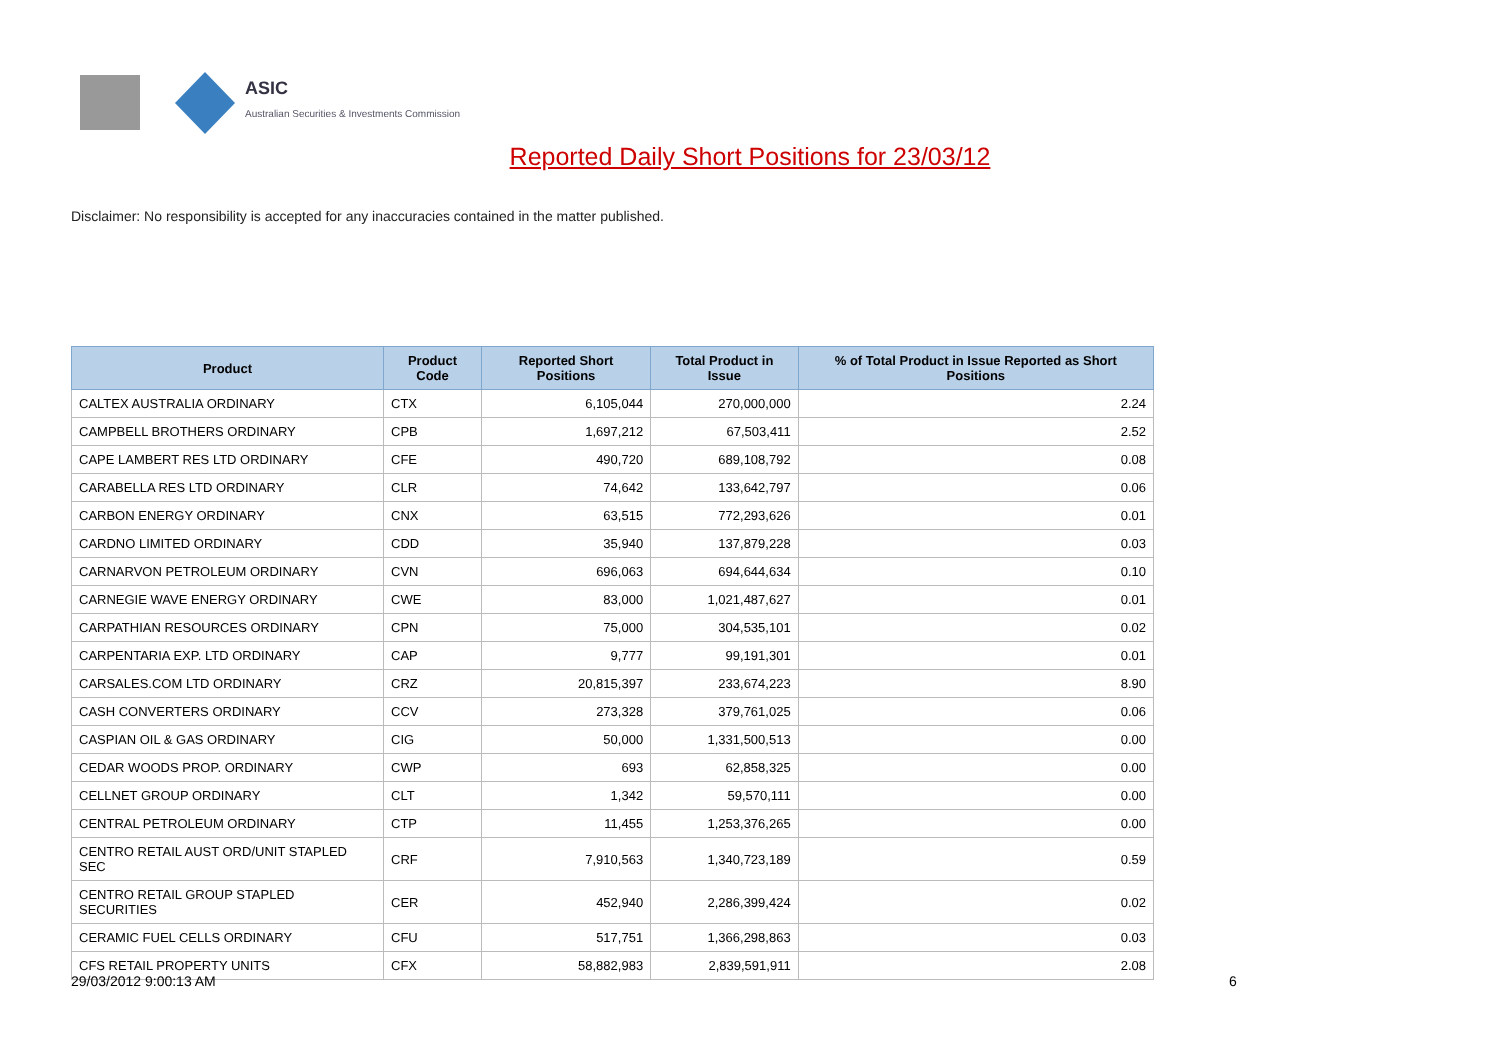ASIC
Australian Securities & Investments Commission
Reported Daily Short Positions for 23/03/12
Disclaimer: No responsibility is accepted for any inaccuracies contained in the matter published.
| Product | Product Code | Reported Short Positions | Total Product in Issue | % of Total Product in Issue Reported as Short Positions |
| --- | --- | --- | --- | --- |
| CALTEX AUSTRALIA ORDINARY | CTX | 6,105,044 | 270,000,000 | 2.24 |
| CAMPBELL BROTHERS ORDINARY | CPB | 1,697,212 | 67,503,411 | 2.52 |
| CAPE LAMBERT RES LTD ORDINARY | CFE | 490,720 | 689,108,792 | 0.08 |
| CARABELLA RES LTD ORDINARY | CLR | 74,642 | 133,642,797 | 0.06 |
| CARBON ENERGY ORDINARY | CNX | 63,515 | 772,293,626 | 0.01 |
| CARDNO LIMITED ORDINARY | CDD | 35,940 | 137,879,228 | 0.03 |
| CARNARVON PETROLEUM ORDINARY | CVN | 696,063 | 694,644,634 | 0.10 |
| CARNEGIE WAVE ENERGY ORDINARY | CWE | 83,000 | 1,021,487,627 | 0.01 |
| CARPATHIAN RESOURCES ORDINARY | CPN | 75,000 | 304,535,101 | 0.02 |
| CARPENTARIA EXP. LTD ORDINARY | CAP | 9,777 | 99,191,301 | 0.01 |
| CARSALES.COM LTD ORDINARY | CRZ | 20,815,397 | 233,674,223 | 8.90 |
| CASH CONVERTERS ORDINARY | CCV | 273,328 | 379,761,025 | 0.06 |
| CASPIAN OIL & GAS ORDINARY | CIG | 50,000 | 1,331,500,513 | 0.00 |
| CEDAR WOODS PROP. ORDINARY | CWP | 693 | 62,858,325 | 0.00 |
| CELLNET GROUP ORDINARY | CLT | 1,342 | 59,570,111 | 0.00 |
| CENTRAL PETROLEUM ORDINARY | CTP | 11,455 | 1,253,376,265 | 0.00 |
| CENTRO RETAIL AUST ORD/UNIT STAPLED SEC | CRF | 7,910,563 | 1,340,723,189 | 0.59 |
| CENTRO RETAIL GROUP STAPLED SECURITIES | CER | 452,940 | 2,286,399,424 | 0.02 |
| CERAMIC FUEL CELLS ORDINARY | CFU | 517,751 | 1,366,298,863 | 0.03 |
| CFS RETAIL PROPERTY UNITS | CFX | 58,882,983 | 2,839,591,911 | 2.08 |
29/03/2012 9:00:13 AM 6